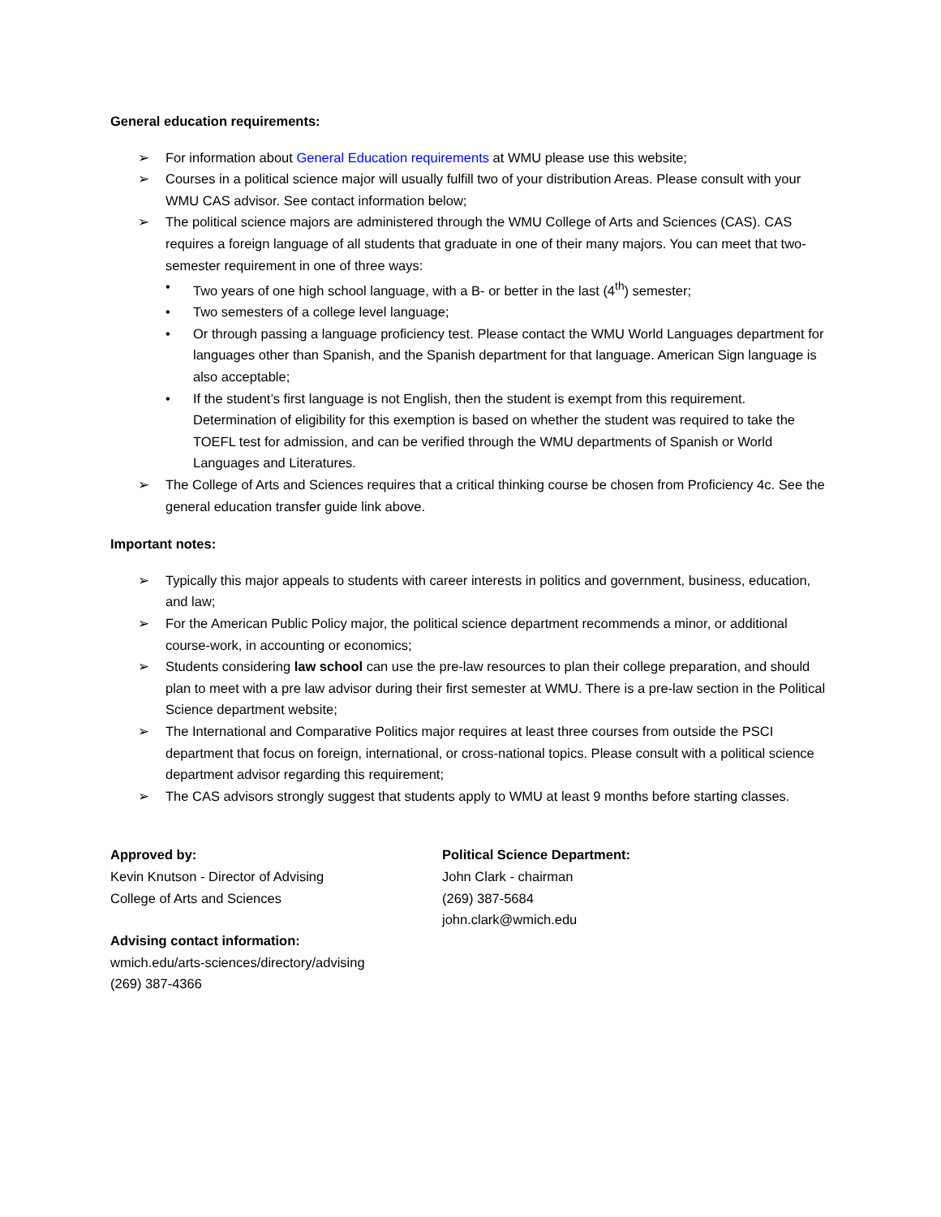General education requirements:
➢ For information about General Education requirements at WMU please use this website;
➢ Courses in a political science major will usually fulfill two of your distribution Areas. Please consult with your WMU CAS advisor. See contact information below;
➢ The political science majors are administered through the WMU College of Arts and Sciences (CAS). CAS requires a foreign language of all students that graduate in one of their many majors. You can meet that two-semester requirement in one of three ways:
• Two years of one high school language, with a B- or better in the last (4<sup>th</sup>) semester;
• Two semesters of a college level language;
• Or through passing a language proficiency test. Please contact the WMU World Languages department for languages other than Spanish, and the Spanish department for that language. American Sign language is also acceptable;
• If the student’s first language is not English, then the student is exempt from this requirement. Determination of eligibility for this exemption is based on whether the student was required to take the TOEFL test for admission, and can be verified through the WMU departments of Spanish or World Languages and Literatures.
➢ The College of Arts and Sciences requires that a critical thinking course be chosen from Proficiency 4c. See the general education transfer guide link above.
Important notes:
➢ Typically this major appeals to students with career interests in politics and government, business, education, and law;
➢ For the American Public Policy major, the political science department recommends a minor, or additional course-work, in accounting or economics;
➢ Students considering law school can use the pre-law resources to plan their college preparation, and should plan to meet with a pre law advisor during their first semester at WMU. There is a pre-law section in the Political Science department website;
➢ The International and Comparative Politics major requires at least three courses from outside the PSCI department that focus on foreign, international, or cross-national topics. Please consult with a political science department advisor regarding this requirement;
➢ The CAS advisors strongly suggest that students apply to WMU at least 9 months before starting classes.
Approved by:
Kevin Knutson - Director of Advising
College of Arts and Sciences
Advising contact information:
wmich.edu/arts-sciences/directory/advising
(269) 387-4366
Political Science Department:
John Clark - chairman
(269) 387-5684
john.clark@wmich.edu